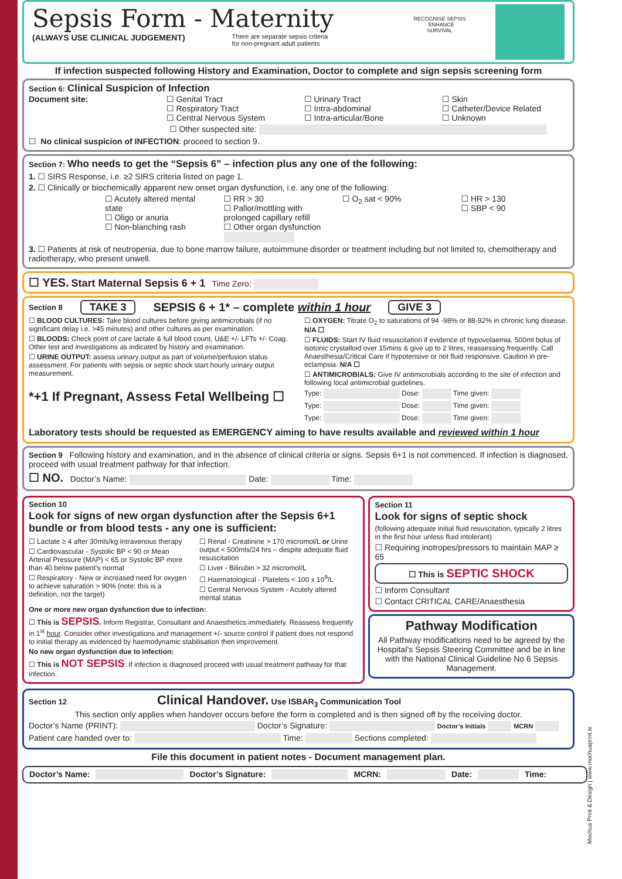Sepsis Form - Maternity
(ALWAYS USE CLINICAL JUDGEMENT) There are separate sepsis criteria
for non-pregnant adult patients
RECOGNISE SEPSIS · ENHANCE SURVIVAL
If infection suspected following History and Examination, Doctor to complete and sign sepsis screening form
Section 6: Clinical Suspicion of Infection
Document site: ☐ Genital Tract
☐ Respiratory Tract
☐ Central Nervous System
☐ Urinary Tract
☐ Intra-abdominal
☐ Intra-articular/Bone
☐ Skin
☐ Catheter/Device Related
☐ Unknown
☐ Other suspected site:
☐ No clinical suspicion of INFECTION: proceed to section 9.
Section 7: Who needs to get the “Sepsis 6” – infection plus any one of the following:
1. ☐ SIRS Response, i.e. ≥2 SIRS criteria listed on page 1.
2. ☐ Clinically or biochemically apparent new onset organ dysfunction, i.e. any one of the following:
☐ Acutely altered mental state
☐ Oligo or anuria
☐ Non-blanching rash
☐ RR > 30
☐ Pallor/mottling with prolonged capillary refill
☐ Other organ dysfunction
☐ O<sub>2</sub> sat < 90% ☐ HR > 130
☐ SBP < 90
3. ☐ Patients at risk of neutropenia, due to bone marrow failure, autoimmune disorder or treatment including but not limited to, chemotherapy and radiotherapy, who present unwell.
☐ YES. Start Maternal Sepsis 6 + 1 Time Zero:
Section 8 TAKE 3 SEPSIS 6 + 1* – complete within 1 hour GIVE 3
☐ BLOOD CULTURES: Take blood cultures before giving antimicrobials (if no significant delay i.e. >45 minutes) and other cultures as per examination.
☐ BLOODS: Check point of care lactate & full blood count, U&E +/- LFTs +/- Coag. Other test and investigations as indicated by history and examination.
☐ URINE OUTPUT: assess urinary output as part of volume/perfusion status assessment. For patients with sepsis or septic shock start hourly urinary output measurement.
*+1 If Pregnant, Assess Fetal Wellbeing ☐
☐ OXYGEN: Titrate O<sub>2</sub> to saturations of 94 -98% or 88-92% in chronic lung disease. N/A ☐
☐ FLUIDS: Start IV fluid resuscitation if evidence of hypovolaemia. 500ml bolus of isotonic crystalloid over 15mins & give up to 2 litres, reassessing frequently. Call Anaesthesia/Critical Care if hypotensive or not fluid responsive. Caution in pre-eclampsia. N/A ☐
☐ ANTIMICROBIALS: Give IV antimicrobials according to the site of infection and following local antimicrobial guidelines.
Type: Dose: Time given:
Type: Dose: Time given:
Type: Dose: Time given:
Laboratory tests should be requested as EMERGENCY aiming to have results available and reviewed within 1 hour
Section 9 Following history and examination, and in the absence of clinical criteria or signs. Sepsis 6+1 is not commenced. If infection is diagnosed, proceed with usual treatment pathway for that infection.
☐ NO. Doctor’s Name: Date: Time:
Section 10
Look for signs of new organ dysfunction after the Sepsis 6+1 bundle or from blood tests - any one is sufficient:
☐ Lactate ≥ 4 after 30mls/kg Intravenous therapy
☐ Cardiovascular - Systolic BP < 90 or Mean Arterial Pressure (MAP) < 65 or Systolic BP more than 40 below patient’s normal
☐ Respiratory - New or increased need for oxygen to achieve saturation > 90% (note: this is a definition, not the target)
☐ Renal - Creatinine > 170 micromol/L or Urine output < 500mls/24 hrs – despite adequate fluid resuscitation
☐ Liver - Bilirubin > 32 micromol/L
☐ Haematological - Platelets < 100 x 10<sup>9</sup>/L
☐ Central Nervous System - Acutely altered mental status
One or more new organ dysfunction due to infection:
☐ This is SEPSIS. Inform Registrar, Consultant and Anaesthetics immediately. Reassess frequently in 1<sup>st</sup> hour. Consider other investigations and management +/- source control if patient does not respond to initial therapy as evidenced by haemodynamic stabilisation then improvement.
No new organ dysfunction due to infection:
☐ This is NOT SEPSIS: If infection is diagnosed proceed with usual treatment pathway for that infection.
Section 11
Look for signs of septic shock
(following adequate initial fluid resuscitation, typically 2 litres in the first hour unless fluid intolerant)
☐ Requiring inotropes/pressors to maintain MAP ≥ 65
☐ This is SEPTIC SHOCK
☐ Inform Consultant
☐ Contact CRITICAL CARE/Anaesthesia
Pathway Modification
All Pathway modifications need to be agreed by the Hospital’s Sepsis Steering Committee and be in line with the National Clinical Guideline No 6 Sepsis Management.
Section 12 Clinical Handover. Use ISBAR<sub>3</sub> Communication Tool
This section only applies when handover occurs before the form is completed and is then signed off by the receiving doctor.
Doctor’s Name (PRINT): Doctor’s Signature: Doctor’s Initials MCRN
Patient care handed over to: Time: Sections completed:
File this document in patient notes - Document management plan.
Doctor’s Name: Doctor’s Signature: MCRN: Date: Time:
Mochua Print & Design | www.mochuaprint.ie